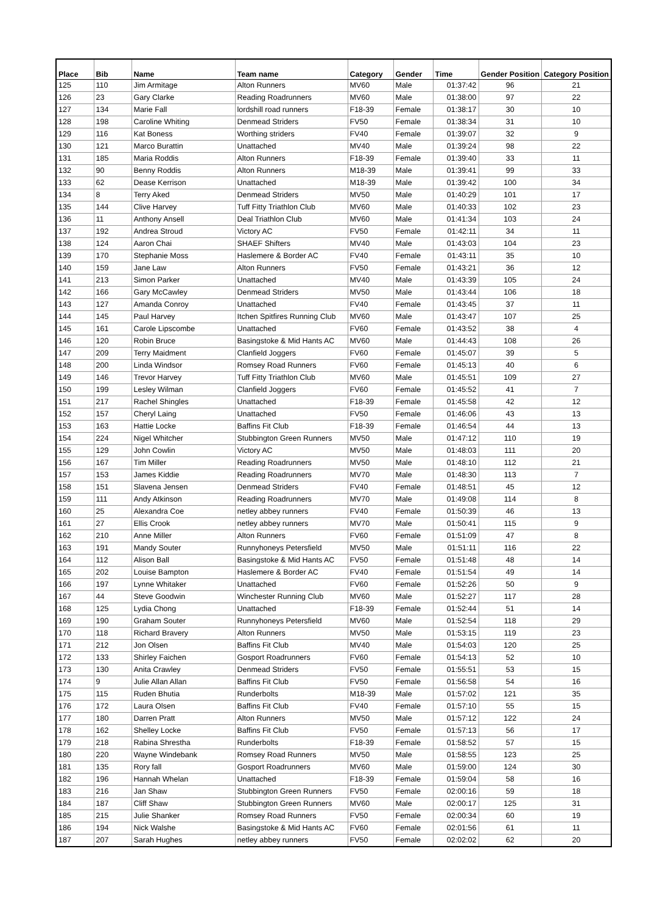| Place | Bib | Name | Team name | Category | Gender | Time | Gender Position | Category Position |
| --- | --- | --- | --- | --- | --- | --- | --- | --- |
| 125 | 110 | Jim Armitage | Alton Runners | MV60 | Male | 01:37:42 | 96 | 21 |
| 126 | 23 | Gary Clarke | Reading Roadrunners | MV60 | Male | 01:38:00 | 97 | 22 |
| 127 | 134 | Marie Fall | lordshill road runners | F18-39 | Female | 01:38:17 | 30 | 10 |
| 128 | 198 | Caroline Whiting | Denmead Striders | FV50 | Female | 01:38:34 | 31 | 10 |
| 129 | 116 | Kat Boness | Worthing striders | FV40 | Female | 01:39:07 | 32 | 9 |
| 130 | 121 | Marco Burattin | Unattached | MV40 | Male | 01:39:24 | 98 | 22 |
| 131 | 185 | Maria Roddis | Alton Runners | F18-39 | Female | 01:39:40 | 33 | 11 |
| 132 | 90 | Benny Roddis | Alton Runners | M18-39 | Male | 01:39:41 | 99 | 33 |
| 133 | 62 | Dease Kerrison | Unattached | M18-39 | Male | 01:39:42 | 100 | 34 |
| 134 | 8 | Terry Aked | Denmead Striders | MV50 | Male | 01:40:29 | 101 | 17 |
| 135 | 144 | Clive Harvey | Tuff Fitty Triathlon Club | MV60 | Male | 01:40:33 | 102 | 23 |
| 136 | 11 | Anthony Ansell | Deal Triathlon Club | MV60 | Male | 01:41:34 | 103 | 24 |
| 137 | 192 | Andrea Stroud | Victory AC | FV50 | Female | 01:42:11 | 34 | 11 |
| 138 | 124 | Aaron Chai | SHAEF Shifters | MV40 | Male | 01:43:03 | 104 | 23 |
| 139 | 170 | Stephanie Moss | Haslemere & Border AC | FV40 | Female | 01:43:11 | 35 | 10 |
| 140 | 159 | Jane Law | Alton Runners | FV50 | Female | 01:43:21 | 36 | 12 |
| 141 | 213 | Simon Parker | Unattached | MV40 | Male | 01:43:39 | 105 | 24 |
| 142 | 166 | Gary McCawley | Denmead Striders | MV50 | Male | 01:43:44 | 106 | 18 |
| 143 | 127 | Amanda Conroy | Unattached | FV40 | Female | 01:43:45 | 37 | 11 |
| 144 | 145 | Paul Harvey | Itchen Spitfires Running Club | MV60 | Male | 01:43:47 | 107 | 25 |
| 145 | 161 | Carole Lipscombe | Unattached | FV60 | Female | 01:43:52 | 38 | 4 |
| 146 | 120 | Robin Bruce | Basingstoke & Mid Hants AC | MV60 | Male | 01:44:43 | 108 | 26 |
| 147 | 209 | Terry Maidment | Clanfield Joggers | FV60 | Female | 01:45:07 | 39 | 5 |
| 148 | 200 | Linda Windsor | Romsey Road Runners | FV60 | Female | 01:45:13 | 40 | 6 |
| 149 | 146 | Trevor Harvey | Tuff Fitty Triathlon Club | MV60 | Male | 01:45:51 | 109 | 27 |
| 150 | 199 | Lesley Wilman | Clanfield Joggers | FV60 | Female | 01:45:52 | 41 | 7 |
| 151 | 217 | Rachel Shingles | Unattached | F18-39 | Female | 01:45:58 | 42 | 12 |
| 152 | 157 | Cheryl Laing | Unattached | FV50 | Female | 01:46:06 | 43 | 13 |
| 153 | 163 | Hattie Locke | Baffins Fit Club | F18-39 | Female | 01:46:54 | 44 | 13 |
| 154 | 224 | Nigel Whitcher | Stubbington Green Runners | MV50 | Male | 01:47:12 | 110 | 19 |
| 155 | 129 | John Cowlin | Victory AC | MV50 | Male | 01:48:03 | 111 | 20 |
| 156 | 167 | Tim Miller | Reading Roadrunners | MV50 | Male | 01:48:10 | 112 | 21 |
| 157 | 153 | James Kiddie | Reading Roadrunners | MV70 | Male | 01:48:30 | 113 | 7 |
| 158 | 151 | Slavena Jensen | Denmead Striders | FV40 | Female | 01:48:51 | 45 | 12 |
| 159 | 111 | Andy Atkinson | Reading Roadrunners | MV70 | Male | 01:49:08 | 114 | 8 |
| 160 | 25 | Alexandra Coe | netley abbey runners | FV40 | Female | 01:50:39 | 46 | 13 |
| 161 | 27 | Ellis Crook | netley abbey runners | MV70 | Male | 01:50:41 | 115 | 9 |
| 162 | 210 | Anne Miller | Alton Runners | FV60 | Female | 01:51:09 | 47 | 8 |
| 163 | 191 | Mandy Souter | Runnyhoneys Petersfield | MV50 | Male | 01:51:11 | 116 | 22 |
| 164 | 112 | Alison Ball | Basingstoke & Mid Hants AC | FV50 | Female | 01:51:48 | 48 | 14 |
| 165 | 202 | Louise Bampton | Haslemere & Border AC | FV40 | Female | 01:51:54 | 49 | 14 |
| 166 | 197 | Lynne Whitaker | Unattached | FV60 | Female | 01:52:26 | 50 | 9 |
| 167 | 44 | Steve Goodwin | Winchester Running Club | MV60 | Male | 01:52:27 | 117 | 28 |
| 168 | 125 | Lydia Chong | Unattached | F18-39 | Female | 01:52:44 | 51 | 14 |
| 169 | 190 | Graham Souter | Runnyhoneys Petersfield | MV60 | Male | 01:52:54 | 118 | 29 |
| 170 | 118 | Richard Bravery | Alton Runners | MV50 | Male | 01:53:15 | 119 | 23 |
| 171 | 212 | Jon Olsen | Baffins Fit Club | MV40 | Male | 01:54:03 | 120 | 25 |
| 172 | 133 | Shirley Faichen | Gosport Roadrunners | FV60 | Female | 01:54:13 | 52 | 10 |
| 173 | 130 | Anita Crawley | Denmead Striders | FV50 | Female | 01:55:51 | 53 | 15 |
| 174 | 9 | Julie Allan Allan | Baffins Fit Club | FV50 | Female | 01:56:58 | 54 | 16 |
| 175 | 115 | Ruden Bhutia | Runderbolts | M18-39 | Male | 01:57:02 | 121 | 35 |
| 176 | 172 | Laura Olsen | Baffins Fit Club | FV40 | Female | 01:57:10 | 55 | 15 |
| 177 | 180 | Darren Pratt | Alton Runners | MV50 | Male | 01:57:12 | 122 | 24 |
| 178 | 162 | Shelley Locke | Baffins Fit Club | FV50 | Female | 01:57:13 | 56 | 17 |
| 179 | 218 | Rabina Shrestha | Runderbolts | F18-39 | Female | 01:58:52 | 57 | 15 |
| 180 | 220 | Wayne Windebank | Romsey Road Runners | MV50 | Male | 01:58:55 | 123 | 25 |
| 181 | 135 | Rory fall | Gosport Roadrunners | MV60 | Male | 01:59:00 | 124 | 30 |
| 182 | 196 | Hannah Whelan | Unattached | F18-39 | Female | 01:59:04 | 58 | 16 |
| 183 | 216 | Jan Shaw | Stubbington Green Runners | FV50 | Female | 02:00:16 | 59 | 18 |
| 184 | 187 | Cliff Shaw | Stubbington Green Runners | MV60 | Male | 02:00:17 | 125 | 31 |
| 185 | 215 | Julie Shanker | Romsey Road Runners | FV50 | Female | 02:00:34 | 60 | 19 |
| 186 | 194 | Nick Walshe | Basingstoke & Mid Hants AC | FV60 | Female | 02:01:56 | 61 | 11 |
| 187 | 207 | Sarah Hughes | netley abbey runners | FV50 | Female | 02:02:02 | 62 | 20 |